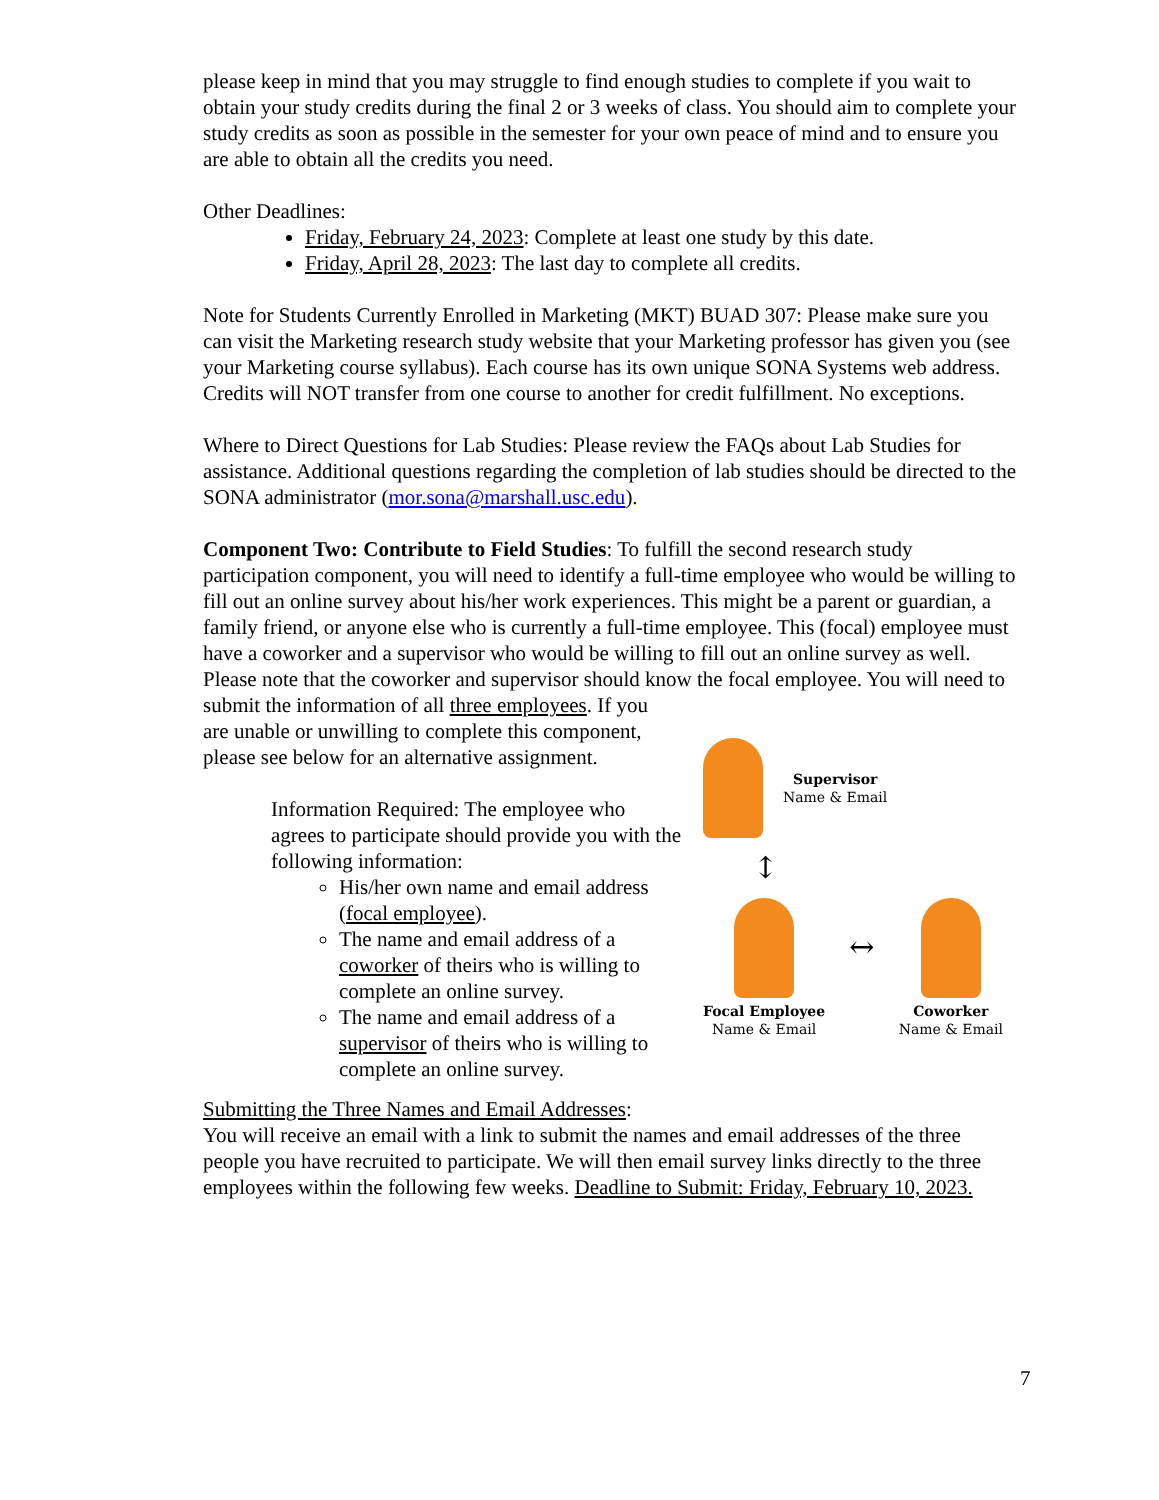please keep in mind that you may struggle to find enough studies to complete if you wait to obtain your study credits during the final 2 or 3 weeks of class. You should aim to complete your study credits as soon as possible in the semester for your own peace of mind and to ensure you are able to obtain all the credits you need.
Other Deadlines:
Friday, February 24, 2023: Complete at least one study by this date.
Friday, April 28, 2023: The last day to complete all credits.
Note for Students Currently Enrolled in Marketing (MKT) BUAD 307: Please make sure you can visit the Marketing research study website that your Marketing professor has given you (see your Marketing course syllabus). Each course has its own unique SONA Systems web address. Credits will NOT transfer from one course to another for credit fulfillment. No exceptions.
Where to Direct Questions for Lab Studies: Please review the FAQs about Lab Studies for assistance. Additional questions regarding the completion of lab studies should be directed to the SONA administrator (mor.sona@marshall.usc.edu).
Component Two: Contribute to Field Studies: To fulfill the second research study participation component, you will need to identify a full-time employee who would be willing to fill out an online survey about his/her work experiences. This might be a parent or guardian, a family friend, or anyone else who is currently a full-time employee. This (focal) employee must have a coworker and a supervisor who would be willing to fill out an online survey as well. Please note that the coworker and supervisor should know the focal employee. You will need to submit the information of all three employees. If you
are unable or unwilling to complete this component, please see below for an alternative assignment.
Information Required: The employee who agrees to participate should provide you with the following information:
His/her own name and email address (focal employee).
The name and email address of a coworker of theirs who is willing to complete an online survey.
The name and email address of a supervisor of theirs who is willing to complete an online survey.
Supervisor
Name & Email
↕
Focal Employee
Name & Email
↔
Coworker
Name & Email
Submitting the Three Names and Email Addresses:
You will receive an email with a link to submit the names and email addresses of the three people you have recruited to participate. We will then email survey links directly to the three employees within the following few weeks. Deadline to Submit: Friday, February 10, 2023.
7